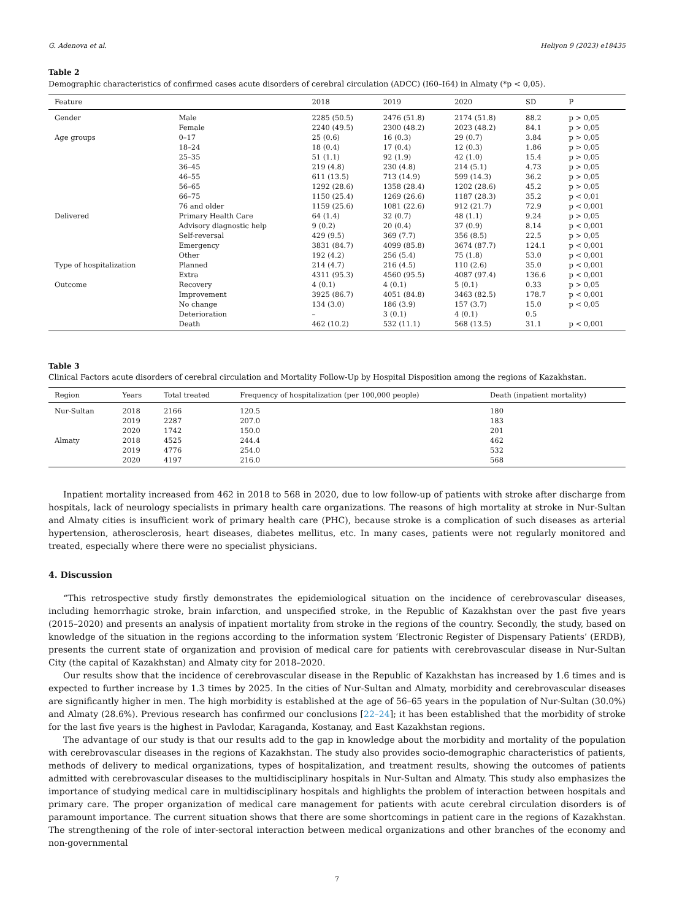G. Adenova et al. Heliyon 9 (2023) e18435
Table 2
Demographic characteristics of confirmed cases acute disorders of cerebral circulation (ADCC) (I60–I64) in Almaty (*p < 0,05).
| Feature | | 2018 | 2019 | 2020 | SD | P |
| --- | --- | --- | --- | --- | --- | --- |
| Gender | Male | 2285 (50.5) | 2476 (51.8) | 2174 (51.8) | 88.2 | p > 0,05 |
| | Female | 2240 (49.5) | 2300 (48.2) | 2023 (48.2) | 84.1 | p > 0,05 |
| Age groups | 0–17 | 25 (0.6) | 16 (0.3) | 29 (0.7) | 3.84 | p > 0,05 |
| | 18–24 | 18 (0.4) | 17 (0.4) | 12 (0.3) | 1.86 | p > 0,05 |
| | 25–35 | 51 (1.1) | 92 (1.9) | 42 (1.0) | 15.4 | p > 0,05 |
| | 36–45 | 219 (4.8) | 230 (4.8) | 214 (5.1) | 4.73 | p > 0,05 |
| | 46–55 | 611 (13.5) | 713 (14.9) | 599 (14.3) | 36.2 | p > 0,05 |
| | 56–65 | 1292 (28.6) | 1358 (28.4) | 1202 (28.6) | 45.2 | p > 0,05 |
| | 66–75 | 1150 (25.4) | 1269 (26.6) | 1187 (28.3) | 35.2 | p < 0,01 |
| | 76 and older | 1159 (25.6) | 1081 (22.6) | 912 (21.7) | 72.9 | p < 0,001 |
| Delivered | Primary Health Care | 64 (1.4) | 32 (0.7) | 48 (1.1) | 9.24 | p > 0,05 |
| | Advisory diagnostic help | 9 (0.2) | 20 (0.4) | 37 (0.9) | 8.14 | p < 0,001 |
| | Self-reversal | 429 (9.5) | 369 (7.7) | 356 (8.5) | 22.5 | p > 0,05 |
| | Emergency | 3831 (84.7) | 4099 (85.8) | 3674 (87.7) | 124.1 | p < 0,001 |
| | Other | 192 (4.2) | 256 (5.4) | 75 (1.8) | 53.0 | p < 0,001 |
| Type of hospitalization | Planned | 214 (4.7) | 216 (4.5) | 110 (2.6) | 35.0 | p < 0,001 |
| | Extra | 4311 (95.3) | 4560 (95.5) | 4087 (97.4) | 136.6 | p < 0,001 |
| Outcome | Recovery | 4 (0.1) | 4 (0.1) | 5 (0.1) | 0.33 | p > 0,05 |
| | Improvement | 3925 (86.7) | 4051 (84.8) | 3463 (82.5) | 178.7 | p < 0,001 |
| | No change | 134 (3.0) | 186 (3.9) | 157 (3.7) | 15.0 | p < 0,05 |
| | Deterioration | – | 3 (0.1) | 4 (0.1) | 0.5 | |
| | Death | 462 (10.2) | 532 (11.1) | 568 (13.5) | 31.1 | p < 0,001 |
Table 3
Clinical Factors acute disorders of cerebral circulation and Mortality Follow-Up by Hospital Disposition among the regions of Kazakhstan.
| Region | Years | Total treated | Frequency of hospitalization (per 100,000 people) | Death (inpatient mortality) |
| --- | --- | --- | --- | --- |
| Nur-Sultan | 2018 | 2166 | 120.5 | 180 |
| | 2019 | 2287 | 207.0 | 183 |
| | 2020 | 1742 | 150.0 | 201 |
| Almaty | 2018 | 4525 | 244.4 | 462 |
| | 2019 | 4776 | 254.0 | 532 |
| | 2020 | 4197 | 216.0 | 568 |
Inpatient mortality increased from 462 in 2018 to 568 in 2020, due to low follow-up of patients with stroke after discharge from hospitals, lack of neurology specialists in primary health care organizations. The reasons of high mortality at stroke in Nur-Sultan and Almaty cities is insufficient work of primary health care (PHC), because stroke is a complication of such diseases as arterial hypertension, atherosclerosis, heart diseases, diabetes mellitus, etc. In many cases, patients were not regularly monitored and treated, especially where there were no specialist physicians.
4. Discussion
“This retrospective study firstly demonstrates the epidemiological situation on the incidence of cerebrovascular diseases, including hemorrhagic stroke, brain infarction, and unspecified stroke, in the Republic of Kazakhstan over the past five years (2015–2020) and presents an analysis of inpatient mortality from stroke in the regions of the country. Secondly, the study, based on knowledge of the situation in the regions according to the information system ‘Electronic Register of Dispensary Patients’ (ERDB), presents the current state of organization and provision of medical care for patients with cerebrovascular disease in Nur-Sultan City (the capital of Kazakhstan) and Almaty city for 2018–2020.
Our results show that the incidence of cerebrovascular disease in the Republic of Kazakhstan has increased by 1.6 times and is expected to further increase by 1.3 times by 2025. In the cities of Nur-Sultan and Almaty, morbidity and cerebrovascular diseases are significantly higher in men. The high morbidity is established at the age of 56–65 years in the population of Nur-Sultan (30.0%) and Almaty (28.6%). Previous research has confirmed our conclusions [22–24]; it has been established that the morbidity of stroke for the last five years is the highest in Pavlodar, Karaganda, Kostanay, and East Kazakhstan regions.
The advantage of our study is that our results add to the gap in knowledge about the morbidity and mortality of the population with cerebrovascular diseases in the regions of Kazakhstan. The study also provides socio-demographic characteristics of patients, methods of delivery to medical organizations, types of hospitalization, and treatment results, showing the outcomes of patients admitted with cerebrovascular diseases to the multidisciplinary hospitals in Nur-Sultan and Almaty. This study also emphasizes the importance of studying medical care in multidisciplinary hospitals and highlights the problem of interaction between hospitals and primary care. The proper organization of medical care management for patients with acute cerebral circulation disorders is of paramount importance. The current situation shows that there are some shortcomings in patient care in the regions of Kazakhstan. The strengthening of the role of inter-sectoral interaction between medical organizations and other branches of the economy and non-governmental
7